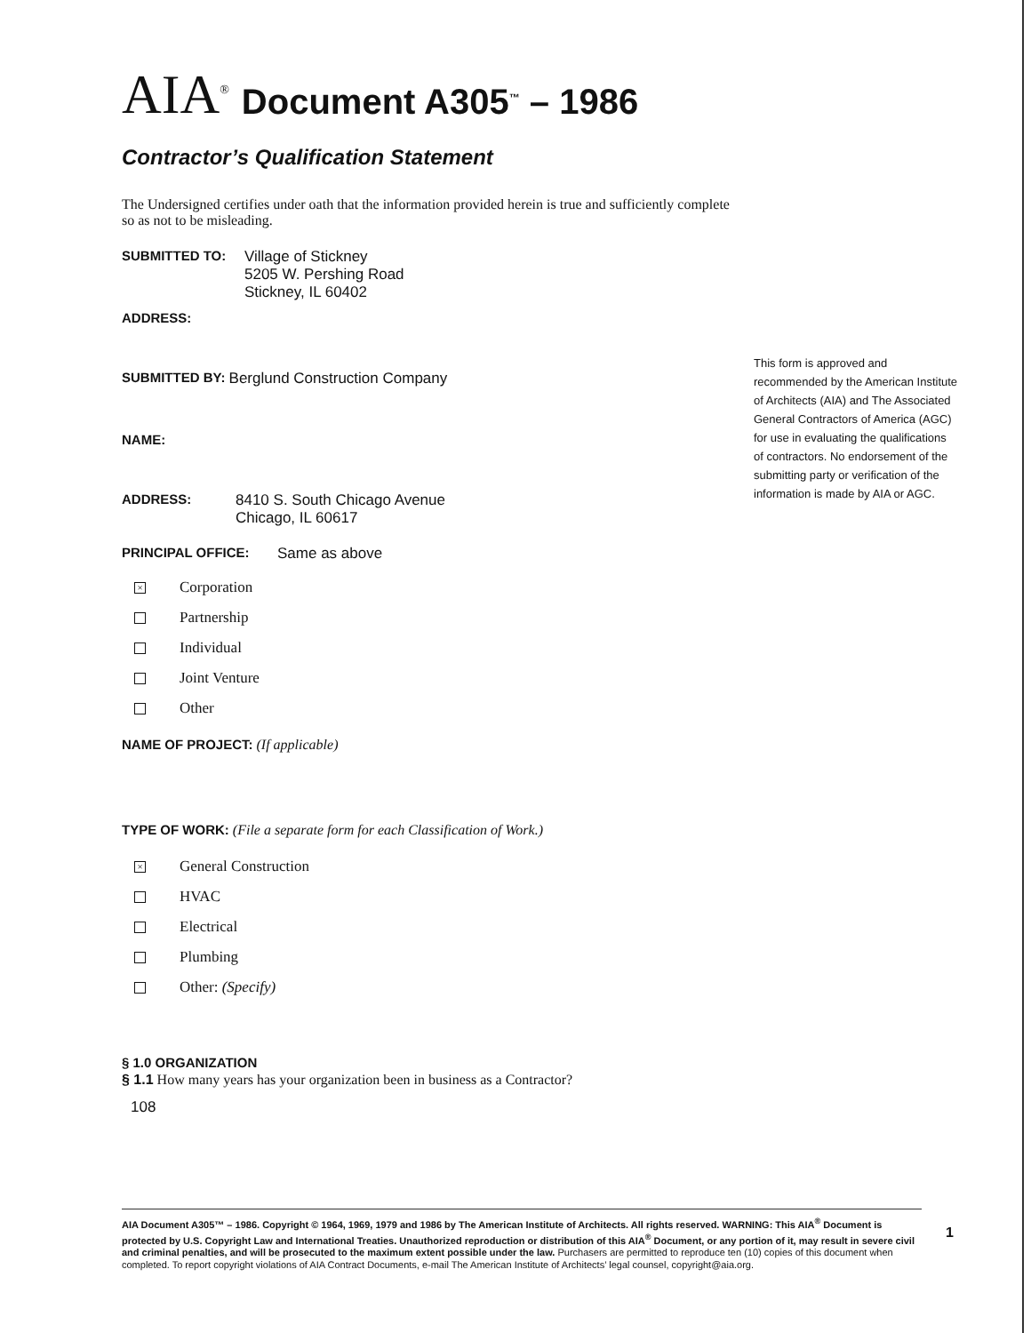AIA<sup>®</sup> Document A305<sup>™</sup> – 1986
Contractor’s Qualification Statement
The Undersigned certifies under oath that the information provided herein is true and sufficiently complete so as not to be misleading.
SUBMITTED TO: Village of Stickney
5205 W. Pershing Road
Stickney, IL 60402
ADDRESS:
SUBMITTED BY: Berglund Construction Company
NAME:
ADDRESS: 8410 S. South Chicago Avenue
Chicago, IL 60617
PRINCIPAL OFFICE: Same as above
× Corporation
Partnership
Individual
Joint Venture
Other
NAME OF PROJECT: (If applicable)
TYPE OF WORK: (File a separate form for each Classification of Work.)
× General Construction
HVAC
Electrical
Plumbing
Other: (Specify)
§ 1.0 ORGANIZATION
§ 1.1 How many years has your organization been in business as a Contractor?
108
This form is approved and recommended by the American Institute of Architects (AIA) and The Associated General Contractors of America (AGC) for use in evaluating the qualifications of contractors. No endorsement of the submitting party or verification of the information is made by AIA or AGC.
AIA Document A305™ – 1986. Copyright © 1964, 1969, 1979 and 1986 by The American Institute of Architects. All rights reserved. WARNING: This AIA<sup>®</sup> Document is protected by U.S. Copyright Law and International Treaties. Unauthorized reproduction or distribution of this AIA<sup>®</sup> Document, or any portion of it, may result in severe civil and criminal penalties, and will be prosecuted to the maximum extent possible under the law. Purchasers are permitted to reproduce ten (10) copies of this document when completed. To report copyright violations of AIA Contract Documents, e-mail The American Institute of Architects’ legal counsel, copyright@aia.org.
1